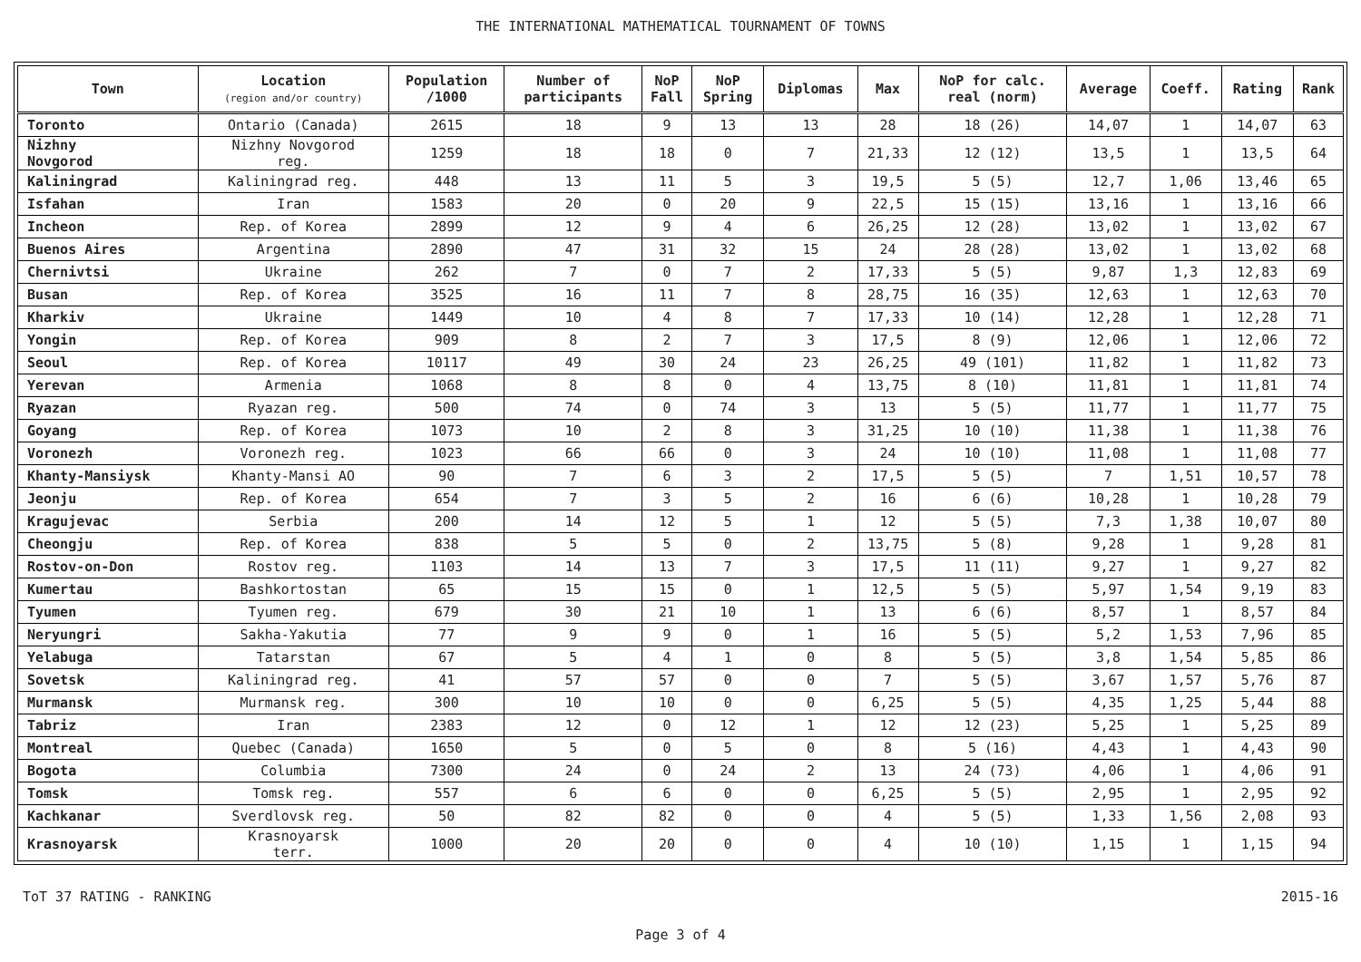THE INTERNATIONAL MATHEMATICAL TOURNAMENT OF TOWNS
| Town | Location (region and/or country) | Population /1000 | Number of participants | NoP Fall | NoP Spring | Diplomas | Max | NoP for calc. real (norm) | Average | Coeff. | Rating | Rank |
| --- | --- | --- | --- | --- | --- | --- | --- | --- | --- | --- | --- | --- |
| Toronto | Ontario (Canada) | 2615 | 18 | 9 | 13 | 13 | 28 | 18 (26) | 14,07 | 1 | 14,07 | 63 |
| Nizhny Novgorod | Nizhny Novgorod reg. | 1259 | 18 | 18 | 0 | 7 | 21,33 | 12 (12) | 13,5 | 1 | 13,5 | 64 |
| Kaliningrad | Kaliningrad reg. | 448 | 13 | 11 | 5 | 3 | 19,5 | 5 (5) | 12,7 | 1,06 | 13,46 | 65 |
| Isfahan | Iran | 1583 | 20 | 0 | 20 | 9 | 22,5 | 15 (15) | 13,16 | 1 | 13,16 | 66 |
| Incheon | Rep. of Korea | 2899 | 12 | 9 | 4 | 6 | 26,25 | 12 (28) | 13,02 | 1 | 13,02 | 67 |
| Buenos Aires | Argentina | 2890 | 47 | 31 | 32 | 15 | 24 | 28 (28) | 13,02 | 1 | 13,02 | 68 |
| Chernivtsi | Ukraine | 262 | 7 | 0 | 7 | 2 | 17,33 | 5 (5) | 9,87 | 1,3 | 12,83 | 69 |
| Busan | Rep. of Korea | 3525 | 16 | 11 | 7 | 8 | 28,75 | 16 (35) | 12,63 | 1 | 12,63 | 70 |
| Kharkiv | Ukraine | 1449 | 10 | 4 | 8 | 7 | 17,33 | 10 (14) | 12,28 | 1 | 12,28 | 71 |
| Yongin | Rep. of Korea | 909 | 8 | 2 | 7 | 3 | 17,5 | 8 (9) | 12,06 | 1 | 12,06 | 72 |
| Seoul | Rep. of Korea | 10117 | 49 | 30 | 24 | 23 | 26,25 | 49 (101) | 11,82 | 1 | 11,82 | 73 |
| Yerevan | Armenia | 1068 | 8 | 8 | 0 | 4 | 13,75 | 8 (10) | 11,81 | 1 | 11,81 | 74 |
| Ryazan | Ryazan reg. | 500 | 74 | 0 | 74 | 3 | 13 | 5 (5) | 11,77 | 1 | 11,77 | 75 |
| Goyang | Rep. of Korea | 1073 | 10 | 2 | 8 | 3 | 31,25 | 10 (10) | 11,38 | 1 | 11,38 | 76 |
| Voronezh | Voronezh reg. | 1023 | 66 | 66 | 0 | 3 | 24 | 10 (10) | 11,08 | 1 | 11,08 | 77 |
| Khanty-Mansiysk | Khanty-Mansi AO | 90 | 7 | 6 | 3 | 2 | 17,5 | 5 (5) | 7 | 1,51 | 10,57 | 78 |
| Jeonju | Rep. of Korea | 654 | 7 | 3 | 5 | 2 | 16 | 6 (6) | 10,28 | 1 | 10,28 | 79 |
| Kragujevac | Serbia | 200 | 14 | 12 | 5 | 1 | 12 | 5 (5) | 7,3 | 1,38 | 10,07 | 80 |
| Cheongju | Rep. of Korea | 838 | 5 | 5 | 0 | 2 | 13,75 | 5 (8) | 9,28 | 1 | 9,28 | 81 |
| Rostov-on-Don | Rostov reg. | 1103 | 14 | 13 | 7 | 3 | 17,5 | 11 (11) | 9,27 | 1 | 9,27 | 82 |
| Kumertau | Bashkortostan | 65 | 15 | 15 | 0 | 1 | 12,5 | 5 (5) | 5,97 | 1,54 | 9,19 | 83 |
| Tyumen | Tyumen reg. | 679 | 30 | 21 | 10 | 1 | 13 | 6 (6) | 8,57 | 1 | 8,57 | 84 |
| Neryungri | Sakha-Yakutia | 77 | 9 | 9 | 0 | 1 | 16 | 5 (5) | 5,2 | 1,53 | 7,96 | 85 |
| Yelabuga | Tatarstan | 67 | 5 | 4 | 1 | 0 | 8 | 5 (5) | 3,8 | 1,54 | 5,85 | 86 |
| Sovetsk | Kaliningrad reg. | 41 | 57 | 57 | 0 | 0 | 7 | 5 (5) | 3,67 | 1,57 | 5,76 | 87 |
| Murmansk | Murmansk reg. | 300 | 10 | 10 | 0 | 0 | 6,25 | 5 (5) | 4,35 | 1,25 | 5,44 | 88 |
| Tabriz | Iran | 2383 | 12 | 0 | 12 | 1 | 12 | 12 (23) | 5,25 | 1 | 5,25 | 89 |
| Montreal | Quebec (Canada) | 1650 | 5 | 0 | 5 | 0 | 8 | 5 (16) | 4,43 | 1 | 4,43 | 90 |
| Bogota | Columbia | 7300 | 24 | 0 | 24 | 2 | 13 | 24 (73) | 4,06 | 1 | 4,06 | 91 |
| Tomsk | Tomsk reg. | 557 | 6 | 6 | 0 | 0 | 6,25 | 5 (5) | 2,95 | 1 | 2,95 | 92 |
| Kachkanar | Sverdlovsk reg. | 50 | 82 | 82 | 0 | 0 | 4 | 5 (5) | 1,33 | 1,56 | 2,08 | 93 |
| Krasnoyarsk | Krasnoyarsk terr. | 1000 | 20 | 20 | 0 | 0 | 4 | 10 (10) | 1,15 | 1 | 1,15 | 94 |
ToT 37 RATING - RANKING 2015-16
Page 3 of 4